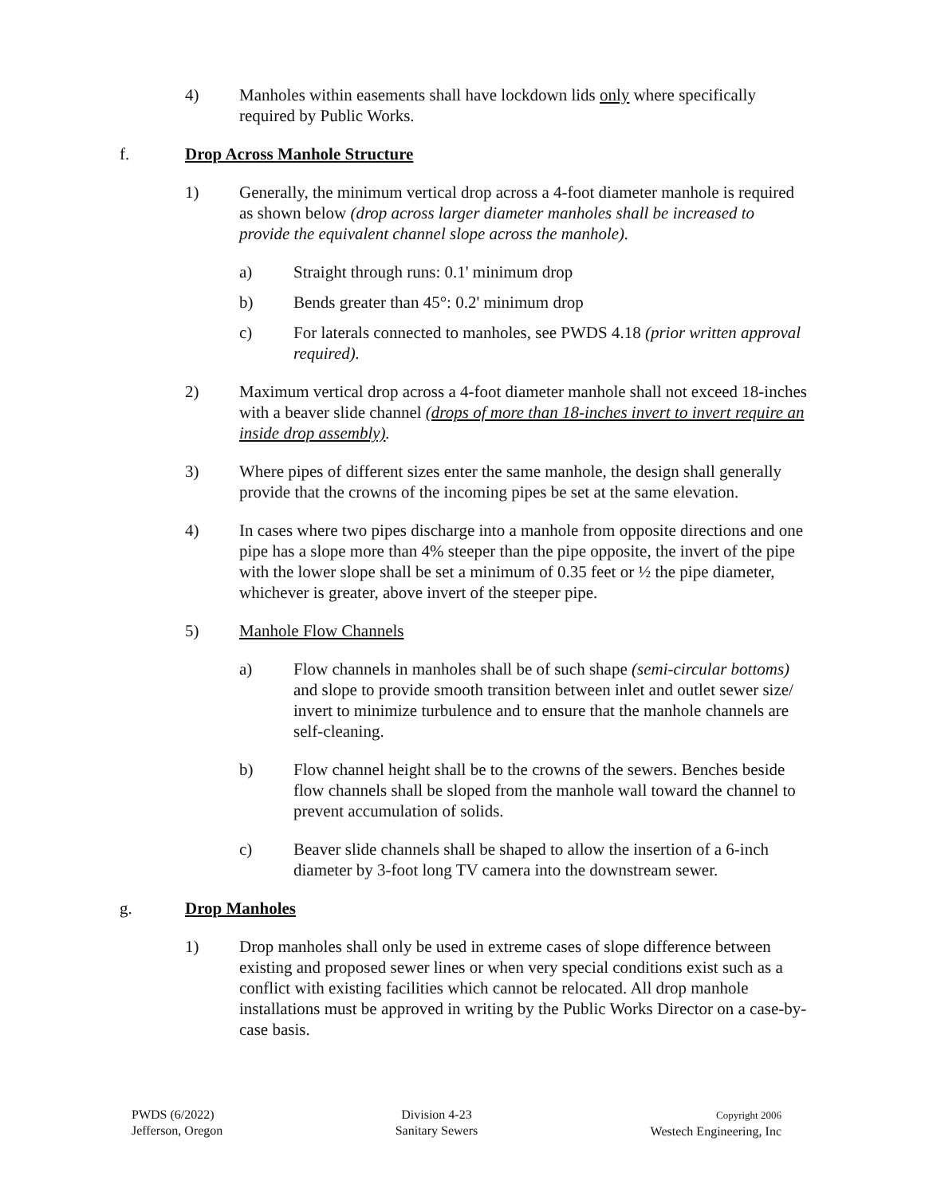4) Manholes within easements shall have lockdown lids only where specifically required by Public Works.
f. Drop Across Manhole Structure
1) Generally, the minimum vertical drop across a 4-foot diameter manhole is required as shown below (drop across larger diameter manholes shall be increased to provide the equivalent channel slope across the manhole).
a) Straight through runs: 0.1' minimum drop
b) Bends greater than 45°: 0.2' minimum drop
c) For laterals connected to manholes, see PWDS 4.18 (prior written approval required).
2) Maximum vertical drop across a 4-foot diameter manhole shall not exceed 18-inches with a beaver slide channel (drops of more than 18-inches invert to invert require an inside drop assembly).
3) Where pipes of different sizes enter the same manhole, the design shall generally provide that the crowns of the incoming pipes be set at the same elevation.
4) In cases where two pipes discharge into a manhole from opposite directions and one pipe has a slope more than 4% steeper than the pipe opposite, the invert of the pipe with the lower slope shall be set a minimum of 0.35 feet or ½ the pipe diameter, whichever is greater, above invert of the steeper pipe.
5) Manhole Flow Channels
a) Flow channels in manholes shall be of such shape (semi-circular bottoms) and slope to provide smooth transition between inlet and outlet sewer size/ invert to minimize turbulence and to ensure that the manhole channels are self-cleaning.
b) Flow channel height shall be to the crowns of the sewers. Benches beside flow channels shall be sloped from the manhole wall toward the channel to prevent accumulation of solids.
c) Beaver slide channels shall be shaped to allow the insertion of a 6-inch diameter by 3-foot long TV camera into the downstream sewer.
g. Drop Manholes
1) Drop manholes shall only be used in extreme cases of slope difference between existing and proposed sewer lines or when very special conditions exist such as a conflict with existing facilities which cannot be relocated. All drop manhole installations must be approved in writing by the Public Works Director on a case-by-case basis.
PWDS (6/2022)
Jefferson, Oregon
Division 4-23
Sanitary Sewers
Copyright 2006
Westech Engineering, Inc